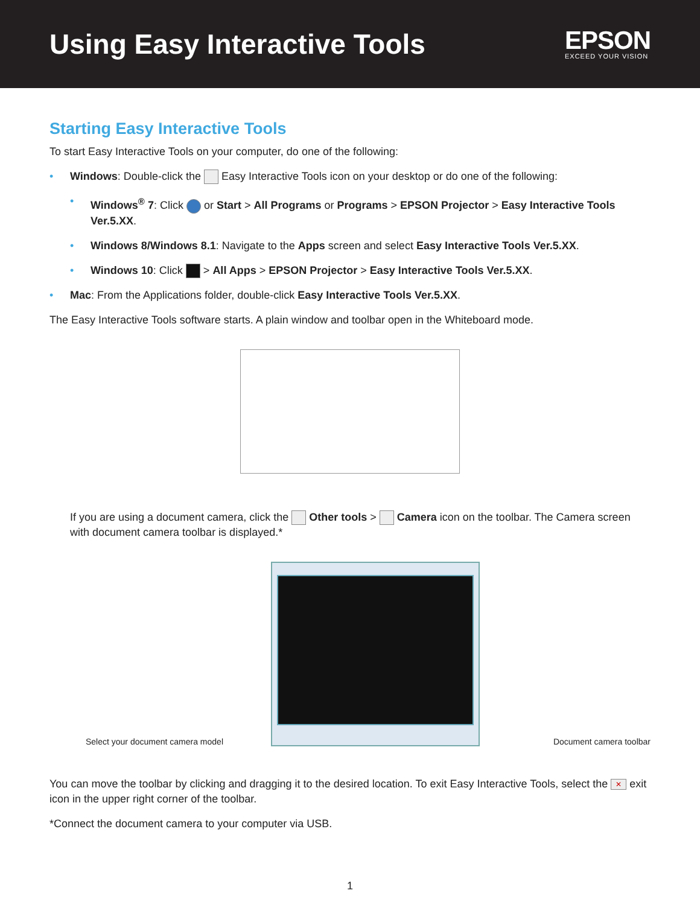Using Easy Interactive Tools
EPSON
EXCEED YOUR VISION
Starting Easy Interactive Tools
To start Easy Interactive Tools on your computer, do one of the following:
• Windows: Double-click the Easy Interactive Tools icon on your desktop or do one of the following:
• Windows<sup>®</sup> 7: Click or Start > All Programs or Programs > EPSON Projector > Easy Interactive Tools Ver.5.XX.
• Windows 8/Windows 8.1: Navigate to the Apps screen and select Easy Interactive Tools Ver.5.XX.
• Windows 10: Click > All Apps > EPSON Projector > Easy Interactive Tools Ver.5.XX.
• Mac: From the Applications folder, double-click Easy Interactive Tools Ver.5.XX.
The Easy Interactive Tools software starts. A plain window and toolbar open in the Whiteboard mode.
If you are using a document camera, click the Other tools > Camera icon on the toolbar. The Camera screen with document camera toolbar is displayed.*
Select your document camera model
Document camera toolbar
You can move the toolbar by clicking and dragging it to the desired location. To exit Easy Interactive Tools, select the ✕ exit icon in the upper right corner of the toolbar.
*Connect the document camera to your computer via USB.
1